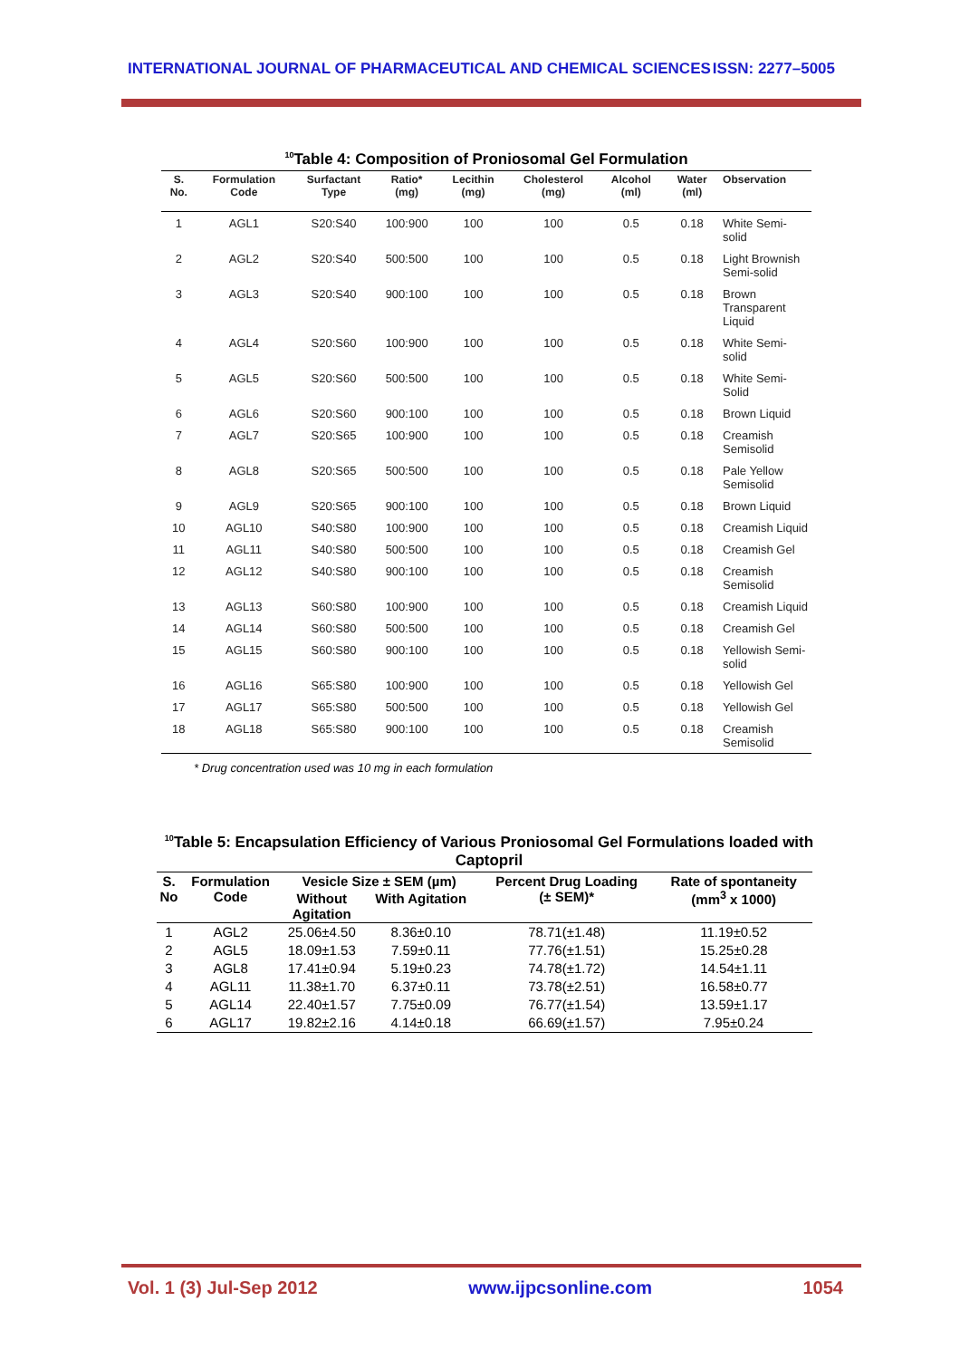INTERNATIONAL JOURNAL OF PHARMACEUTICAL AND CHEMICAL SCIENCES ISSN: 2277–5005
<sup>10</sup> Table 4: Composition of Proniosomal Gel Formulation
| S. No. | Formulation Code | Surfactant Type | Ratio* (mg) | Lecithin (mg) | Cholesterol (mg) | Alcohol (ml) | Water (ml) | Observation |
| --- | --- | --- | --- | --- | --- | --- | --- | --- |
| 1 | AGL1 | S20:S40 | 100:900 | 100 | 100 | 0.5 | 0.18 | White Semi-solid |
| 2 | AGL2 | S20:S40 | 500:500 | 100 | 100 | 0.5 | 0.18 | Light Brownish Semi-solid |
| 3 | AGL3 | S20:S40 | 900:100 | 100 | 100 | 0.5 | 0.18 | Brown Transparent Liquid |
| 4 | AGL4 | S20:S60 | 100:900 | 100 | 100 | 0.5 | 0.18 | White Semi-solid |
| 5 | AGL5 | S20:S60 | 500:500 | 100 | 100 | 0.5 | 0.18 | White Semi- Solid |
| 6 | AGL6 | S20:S60 | 900:100 | 100 | 100 | 0.5 | 0.18 | Brown Liquid |
| 7 | AGL7 | S20:S65 | 100:900 | 100 | 100 | 0.5 | 0.18 | Creamish Semisolid |
| 8 | AGL8 | S20:S65 | 500:500 | 100 | 100 | 0.5 | 0.18 | Pale Yellow Semisolid |
| 9 | AGL9 | S20:S65 | 900:100 | 100 | 100 | 0.5 | 0.18 | Brown Liquid |
| 10 | AGL10 | S40:S80 | 100:900 | 100 | 100 | 0.5 | 0.18 | Creamish Liquid |
| 11 | AGL11 | S40:S80 | 500:500 | 100 | 100 | 0.5 | 0.18 | Creamish Gel |
| 12 | AGL12 | S40:S80 | 900:100 | 100 | 100 | 0.5 | 0.18 | Creamish Semisolid |
| 13 | AGL13 | S60:S80 | 100:900 | 100 | 100 | 0.5 | 0.18 | Creamish Liquid |
| 14 | AGL14 | S60:S80 | 500:500 | 100 | 100 | 0.5 | 0.18 | Creamish Gel |
| 15 | AGL15 | S60:S80 | 900:100 | 100 | 100 | 0.5 | 0.18 | Yellowish Semi- solid |
| 16 | AGL16 | S65:S80 | 100:900 | 100 | 100 | 0.5 | 0.18 | Yellowish Gel |
| 17 | AGL17 | S65:S80 | 500:500 | 100 | 100 | 0.5 | 0.18 | Yellowish Gel |
| 18 | AGL18 | S65:S80 | 900:100 | 100 | 100 | 0.5 | 0.18 | Creamish Semisolid |
* Drug concentration used was 10 mg in each formulation
<sup>10</sup> Table 5: Encapsulation Efficiency of Various Proniosomal Gel Formulations loaded with Captopril
| S. No | Formulation Code | Vesicle Size ± SEM (µm) | | Percent Drug Loading (± SEM)* | Rate of spontaneity (mm<sup>3</sup> x 1000) |
| --- | --- | --- | --- | --- | --- |
| | | Without Agitation | With Agitation | | |
| 1 | AGL2 | 25.06±4.50 | 8.36±0.10 | 78.71(±1.48) | 11.19±0.52 |
| 2 | AGL5 | 18.09±1.53 | 7.59±0.11 | 77.76(±1.51) | 15.25±0.28 |
| 3 | AGL8 | 17.41±0.94 | 5.19±0.23 | 74.78(±1.72) | 14.54±1.11 |
| 4 | AGL11 | 11.38±1.70 | 6.37±0.11 | 73.78(±2.51) | 16.58±0.77 |
| 5 | AGL14 | 22.40±1.57 | 7.75±0.09 | 76.77(±1.54) | 13.59±1.17 |
| 6 | AGL17 | 19.82±2.16 | 4.14±0.18 | 66.69(±1.57) | 7.95±0.24 |
Vol. 1 (3) Jul-Sep 2012 www.ijpcsonline.com 1054